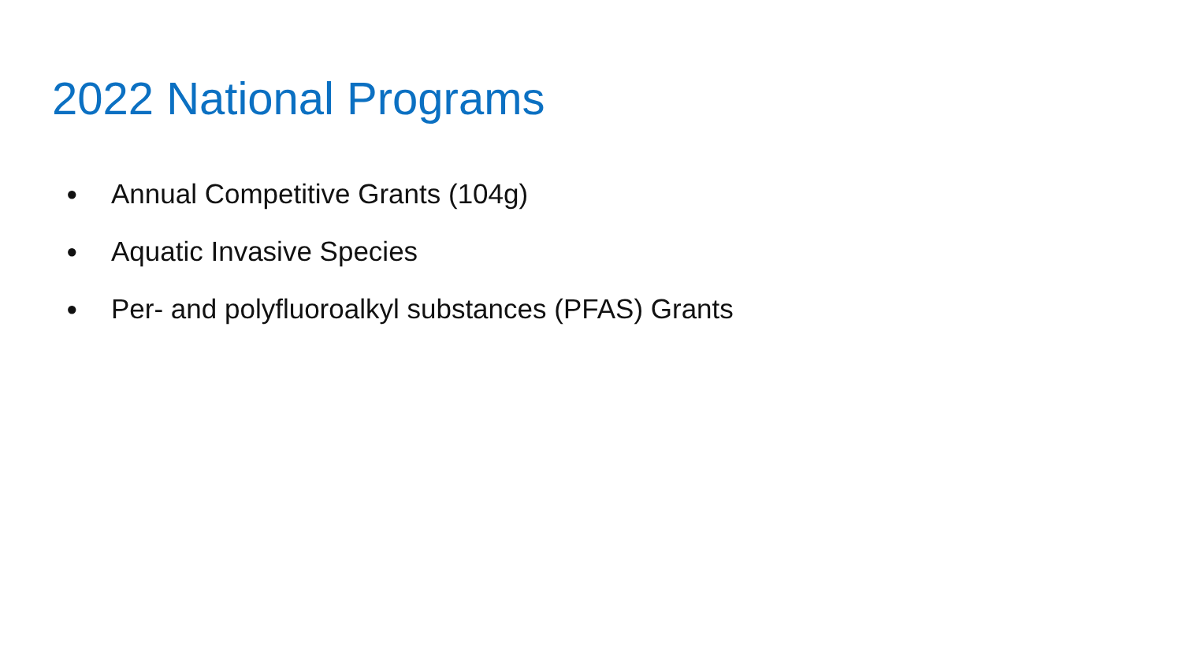2022 National Programs
● Annual Competitive Grants (104g)
● Aquatic Invasive Species
● Per- and polyfluoroalkyl substances (PFAS) Grants